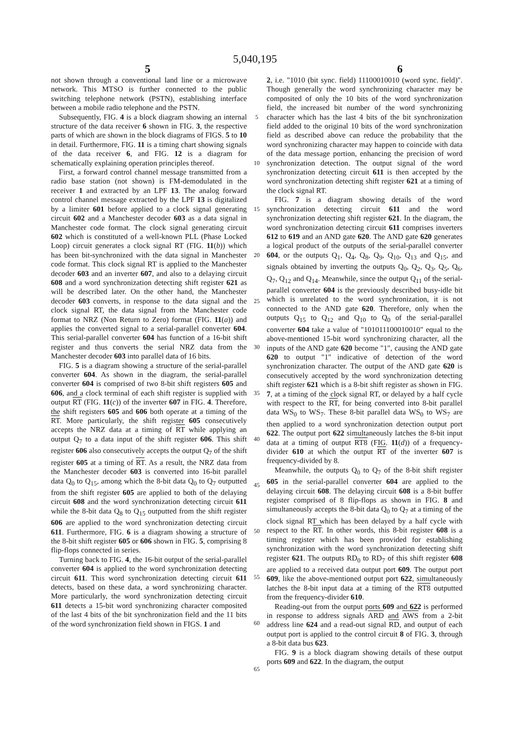5,040,195
5 6
not shown through a conventional land line or a microwave network. This MTSO is further connected to the public switching telephone network (PSTN), establishing interface between a mobile radio telephone and the PSTN.
Subsequently, FIG. 4 is a block diagram showing an internal structure of the data receiver 6 shown in FIG. 3, the respective parts of which are shown in the block diagrams of FIGS. 5 to 10 in detail. Furthermore, FIG. 11 is a timing chart showing signals of the data receiver 6, and FIG. 12 is a diagram for schematically explaining operation principles thereof.
First, a forward control channel message transmitted from a radio base station (not shown) is FM-demodulated in the receiver 1 and extracted by an LPF 13. The analog forward control channel message extracted by the LPF 13 is digitalized by a limiter 601 before applied to a clock signal generating circuit 602 and a Manchester decoder 603 as a data signal in Manchester code format. The clock signal generating circuit 602 which is constituted of a well-known PLL (Phase Locked Loop) circuit generates a clock signal RT (FIG. 11(b)) which has been bit-synchronized with the data signal in Manchester code format. This clock signal RT is applied to the Manchester decoder 603 and an inverter 607, and also to a delaying circuit 608 and a word synchronization detecting shift register 621 as will be described later. On the other hand, the Manchester decoder 603 converts, in response to the data signal and the clock signal RT, the data signal from the Manchester code format to NRZ (Non Return to Zero) format (FIG. 11(a)) and applies the converted signal to a serial-parallel converter 604. This serial-parallel converter 604 has function of a 16-bit shift register and thus converts the serial NRZ data from the Manchester decoder 603 into parallel data of 16 bits.
FIG. 5 is a diagram showing a structure of the serial-parallel converter 604. As shown in the diagram, the serial-parallel converter 604 is comprised of two 8-bit shift registers 605 and 606, and a clock terminal of each shift register is supplied with output RT (FIG. 11(c)) of the inverter 607 in FIG. 4. Therefore, the shift registers 605 and 606 both operate at a timing of the RT. More particularly, the shift register 605 consecutively accepts the NRZ data at a timing of RT while applying an output Q<sub>7</sub> to a data input of the shift register 606. This shift register 606 also consecutively accepts the output Q<sub>7</sub> of the shift register 605 at a timing of RT. As a result, the NRZ data from the Manchester decoder 603 is converted into 16-bit parallel data Q<sub>0</sub> to Q<sub>15</sub>, among which the 8-bit data Q<sub>0</sub> to Q<sub>7</sub> outputted from the shift register 605 are applied to both of the delaying circuit 608 and the word synchronization detecting circuit 611 while the 8-bit data Q<sub>8</sub> to Q<sub>15</sub> outputted from the shift register 606 are applied to the word synchronization detecting circuit 611. Furthermore, FIG. 6 is a diagram showing a structure of the 8-bit shift register 605 or 606 shown in FIG. 5, comprising 8 flip-flops connected in series.
Turning back to FIG. 4, the 16-bit output of the serial-parallel converter 604 is applied to the word synchronization detecting circuit 611. This word synchronization detecting circuit 611 detects, based on these data, a word synchronizing character. More particularly, the word synchronization detecting circuit 611 detects a 15-bit word synchronizing character composited of the last 4 bits of the bit synchronization field and the 11 bits of the word synchronization field shown in FIGS. 1 and
5
10
15
20
25
30
35
40
45
50
55
60
65
2, i.e. "1010 (bit sync. field) 11100010010 (word sync. field)". Though generally the word synchronizing character may be composited of only the 10 bits of the word synchronization field, the increased bit number of the word synchronizing character which has the last 4 bits of the bit synchronization field added to the original 10 bits of the word synchronization field as described above can reduce the probability that the word synchronizing character may happen to coincide with data of the data message portion, enhancing the precision of word synchronization detection. The output signal of the word synchronization detecting circuit 611 is then accepted by the word synchronization detecting shift register 621 at a timing of the clock signal RT.
FIG. 7 is a diagram showing details of the word synchronization detecting circuit 611 and the word synchronization detecting shift register 621. In the diagram, the word synchronization detecting circuit 611 comprises inverters 612 to 619 and an AND gate 620. The AND gate 620 generates a logical product of the outputs of the serial-parallel converter 604, or the outputs Q<sub>1</sub>, Q<sub>4</sub>, Q<sub>8</sub>, Q<sub>9</sub>, Q<sub>10</sub>, Q<sub>13</sub> and Q<sub>15</sub>, and signals obtained by inverting the outputs Q<sub>0</sub>, Q<sub>2</sub>, Q<sub>3</sub>, Q<sub>5</sub>, Q<sub>6</sub>, Q<sub>7</sub>, Q<sub>12</sub> and Q<sub>14</sub>. Meanwhile, since the output Q<sub>11</sub> of the serial-parallel converter 604 is the previously described busy-idle bit which is unrelated to the word synchronization, it is not connected to the AND gate 620. Therefore, only when the outputs Q<sub>15</sub> to Q<sub>12</sub> and Q<sub>10</sub> to Q<sub>0</sub> of the serial-parallel converter 604 take a value of "101011100010010" equal to the above-mentioned 15-bit word synchronizing character, all the inputs of the AND gate 620 become "1", causing the AND gate 620 to output "1" indicative of detection of the word synchronization character. The output of the AND gate 620 is consecutively accepted by the word synchronization detecting shift register 621 which is a 8-bit shift register as shown in FIG. 7, at a timing of the clock signal RT, or delayed by a half cycle with respect to the RT, for being converted into 8-bit parallel data WS<sub>0</sub> to WS<sub>7</sub>. These 8-bit parallel data WS<sub>0</sub> to WS<sub>7</sub> are then applied to a word synchronization detection output port 622. The output port 622 simultaneously latches the 8-bit input data at a timing of output RT8 (FIG. 11(d)) of a frequency-divider 610 at which the output RT of the inverter 607 is frequency-divided by 8.
Meanwhile, the outputs Q<sub>0</sub> to Q<sub>7</sub> of the 8-bit shift register 605 in the serial-parallel converter 604 are applied to the delaying circuit 608. The delaying circuit 608 is a 8-bit buffer register comprised of 8 flip-flops as shown in FIG. 8 and simultaneously accepts the 8-bit data Q<sub>0</sub> to Q<sub>7</sub> at a timing of the clock signal RT which has been delayed by a half cycle with respect to the RT. In other words, this 8-bit register 608 is a timing register which has been provided for establishing synchronization with the word synchronization detecting shift register 621. The outputs RD<sub>0</sub> to RD<sub>7</sub> of this shift register 608 are applied to a received data output port 609. The output port 609, like the above-mentioned output port 622, simultaneously latches the 8-bit input data at a timing of the RT8 outputted from the frequency-divider 610.
Reading-out from the output ports 609 and 622 is performed in response to address signals ARD and AWS from a 2-bit address line 624 and a read-out signal RD, and output of each output port is applied to the control circuit 8 of FIG. 3, through a 8-bit data bus 623.
FIG. 9 is a block diagram showing details of these output ports 609 and 622. In the diagram, the output